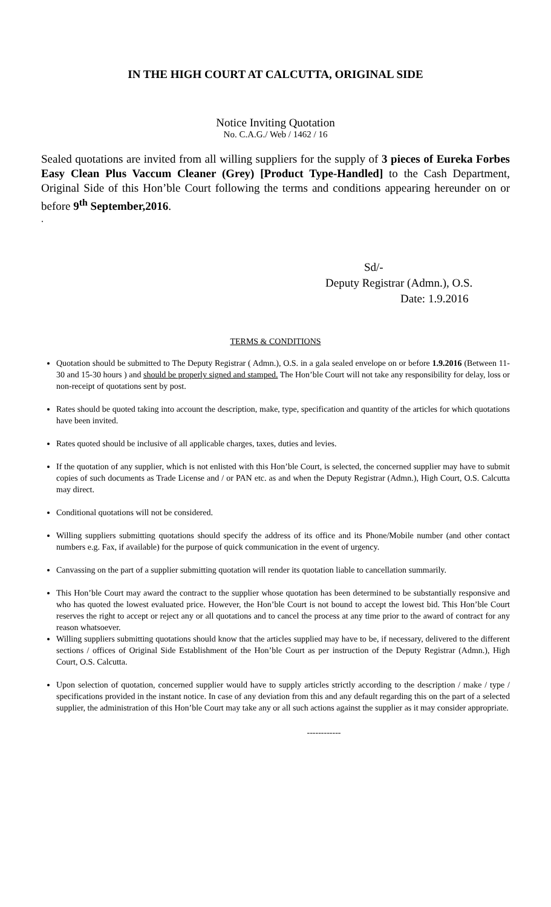IN THE HIGH COURT AT CALCUTTA, ORIGINAL SIDE
Notice Inviting Quotation
No. C.A.G./ Web / 1462 / 16
Sealed quotations are invited from all willing suppliers for the supply of 3 pieces of Eureka Forbes Easy Clean Plus Vaccum Cleaner (Grey) [Product Type-Handled] to the Cash Department, Original Side of this Hon’ble Court following the terms and conditions appearing hereunder on or before 9<sup>th</sup> September,2016.
.
Sd/-
Deputy Registrar (Admn.), O.S.
Date: 1.9.2016
TERMS & CONDITIONS
Quotation should be submitted to The Deputy Registrar ( Admn.), O.S. in a gala sealed envelope on or before 1.9.2016 (Between 11-30 and 15-30 hours ) and should be properly signed and stamped. The Hon’ble Court will not take any responsibility for delay, loss or non-receipt of quotations sent by post.
Rates should be quoted taking into account the description, make, type, specification and quantity of the articles for which quotations have been invited.
Rates quoted should be inclusive of all applicable charges, taxes, duties and levies.
If the quotation of any supplier, which is not enlisted with this Hon’ble Court, is selected, the concerned supplier may have to submit copies of such documents as Trade License and / or PAN etc. as and when the Deputy Registrar (Admn.), High Court, O.S. Calcutta may direct.
Conditional quotations will not be considered.
Willing suppliers submitting quotations should specify the address of its office and its Phone/Mobile number (and other contact numbers e.g. Fax, if available) for the purpose of quick communication in the event of urgency.
Canvassing on the part of a supplier submitting quotation will render its quotation liable to cancellation summarily.
This Hon’ble Court may award the contract to the supplier whose quotation has been determined to be substantially responsive and who has quoted the lowest evaluated price. However, the Hon’ble Court is not bound to accept the lowest bid. This Hon’ble Court reserves the right to accept or reject any or all quotations and to cancel the process at any time prior to the award of contract for any reason whatsoever.
Willing suppliers submitting quotations should know that the articles supplied may have to be, if necessary, delivered to the different sections / offices of Original Side Establishment of the Hon’ble Court as per instruction of the Deputy Registrar (Admn.), High Court, O.S. Calcutta.
Upon selection of quotation, concerned supplier would have to supply articles strictly according to the description / make / type / specifications provided in the instant notice. In case of any deviation from this and any default regarding this on the part of a selected supplier, the administration of this Hon’ble Court may take any or all such actions against the supplier as it may consider appropriate.
------------